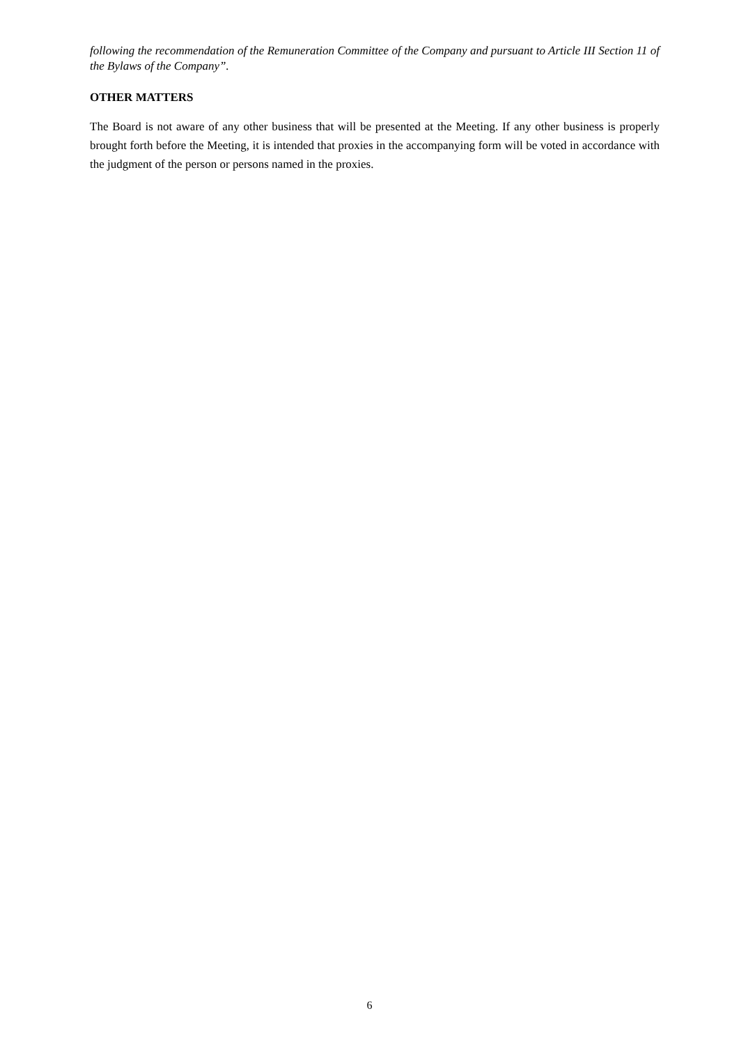following the recommendation of the Remuneration Committee of the Company and pursuant to Article III Section 11 of the Bylaws of the Company”.
OTHER MATTERS
The Board is not aware of any other business that will be presented at the Meeting. If any other business is properly brought forth before the Meeting, it is intended that proxies in the accompanying form will be voted in accordance with the judgment of the person or persons named in the proxies.
6